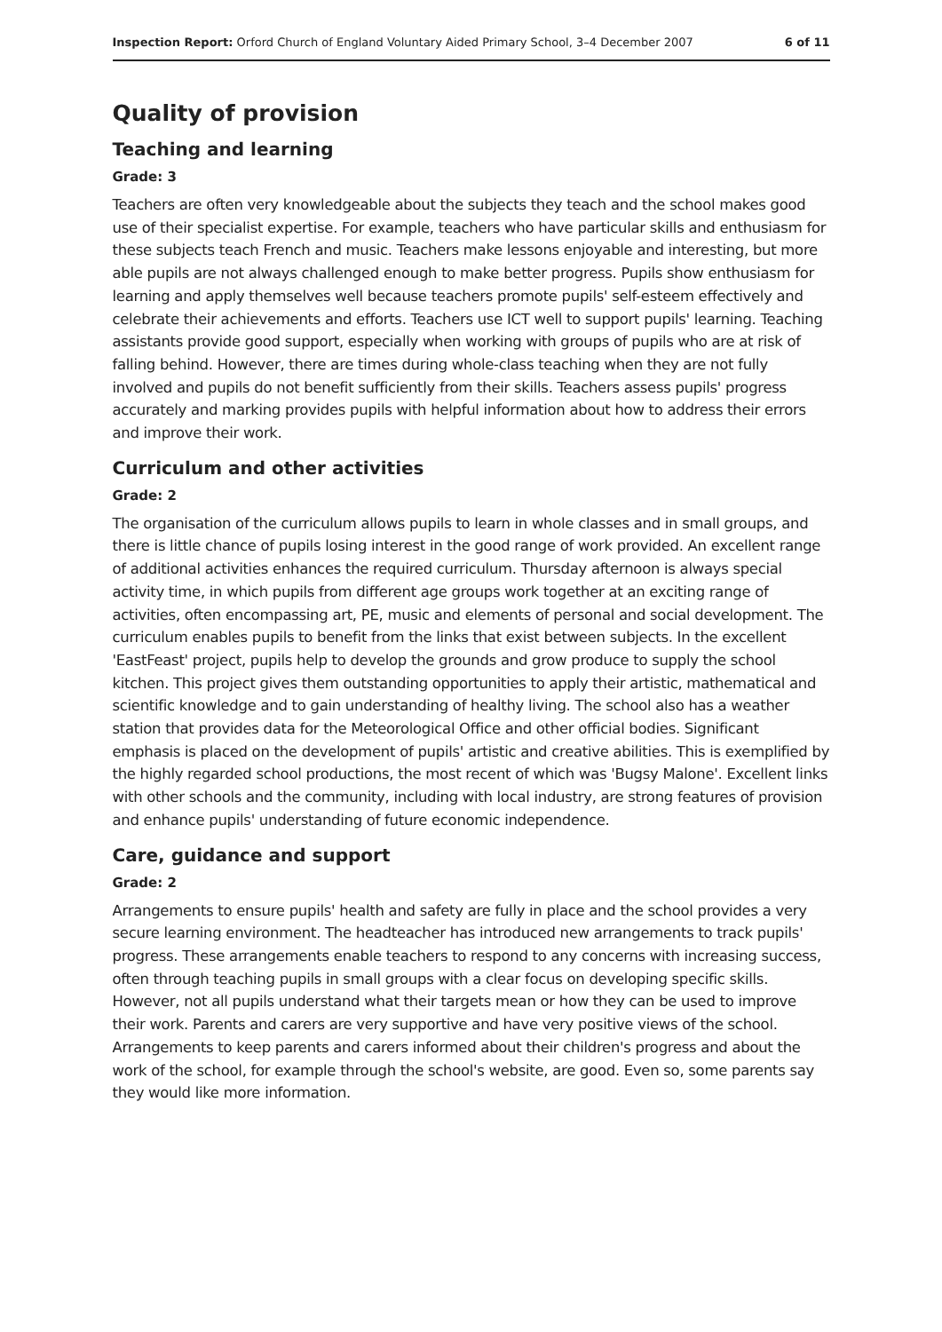Inspection Report: Orford Church of England Voluntary Aided Primary School, 3–4 December 2007 6 of 11
Quality of provision
Teaching and learning
Grade: 3
Teachers are often very knowledgeable about the subjects they teach and the school makes good use of their specialist expertise. For example, teachers who have particular skills and enthusiasm for these subjects teach French and music. Teachers make lessons enjoyable and interesting, but more able pupils are not always challenged enough to make better progress. Pupils show enthusiasm for learning and apply themselves well because teachers promote pupils' self-esteem effectively and celebrate their achievements and efforts. Teachers use ICT well to support pupils' learning. Teaching assistants provide good support, especially when working with groups of pupils who are at risk of falling behind. However, there are times during whole-class teaching when they are not fully involved and pupils do not benefit sufficiently from their skills. Teachers assess pupils' progress accurately and marking provides pupils with helpful information about how to address their errors and improve their work.
Curriculum and other activities
Grade: 2
The organisation of the curriculum allows pupils to learn in whole classes and in small groups, and there is little chance of pupils losing interest in the good range of work provided. An excellent range of additional activities enhances the required curriculum. Thursday afternoon is always special activity time, in which pupils from different age groups work together at an exciting range of activities, often encompassing art, PE, music and elements of personal and social development. The curriculum enables pupils to benefit from the links that exist between subjects. In the excellent 'EastFeast' project, pupils help to develop the grounds and grow produce to supply the school kitchen. This project gives them outstanding opportunities to apply their artistic, mathematical and scientific knowledge and to gain understanding of healthy living. The school also has a weather station that provides data for the Meteorological Office and other official bodies. Significant emphasis is placed on the development of pupils' artistic and creative abilities. This is exemplified by the highly regarded school productions, the most recent of which was 'Bugsy Malone'. Excellent links with other schools and the community, including with local industry, are strong features of provision and enhance pupils' understanding of future economic independence.
Care, guidance and support
Grade: 2
Arrangements to ensure pupils' health and safety are fully in place and the school provides a very secure learning environment. The headteacher has introduced new arrangements to track pupils' progress. These arrangements enable teachers to respond to any concerns with increasing success, often through teaching pupils in small groups with a clear focus on developing specific skills. However, not all pupils understand what their targets mean or how they can be used to improve their work. Parents and carers are very supportive and have very positive views of the school. Arrangements to keep parents and carers informed about their children's progress and about the work of the school, for example through the school's website, are good. Even so, some parents say they would like more information.